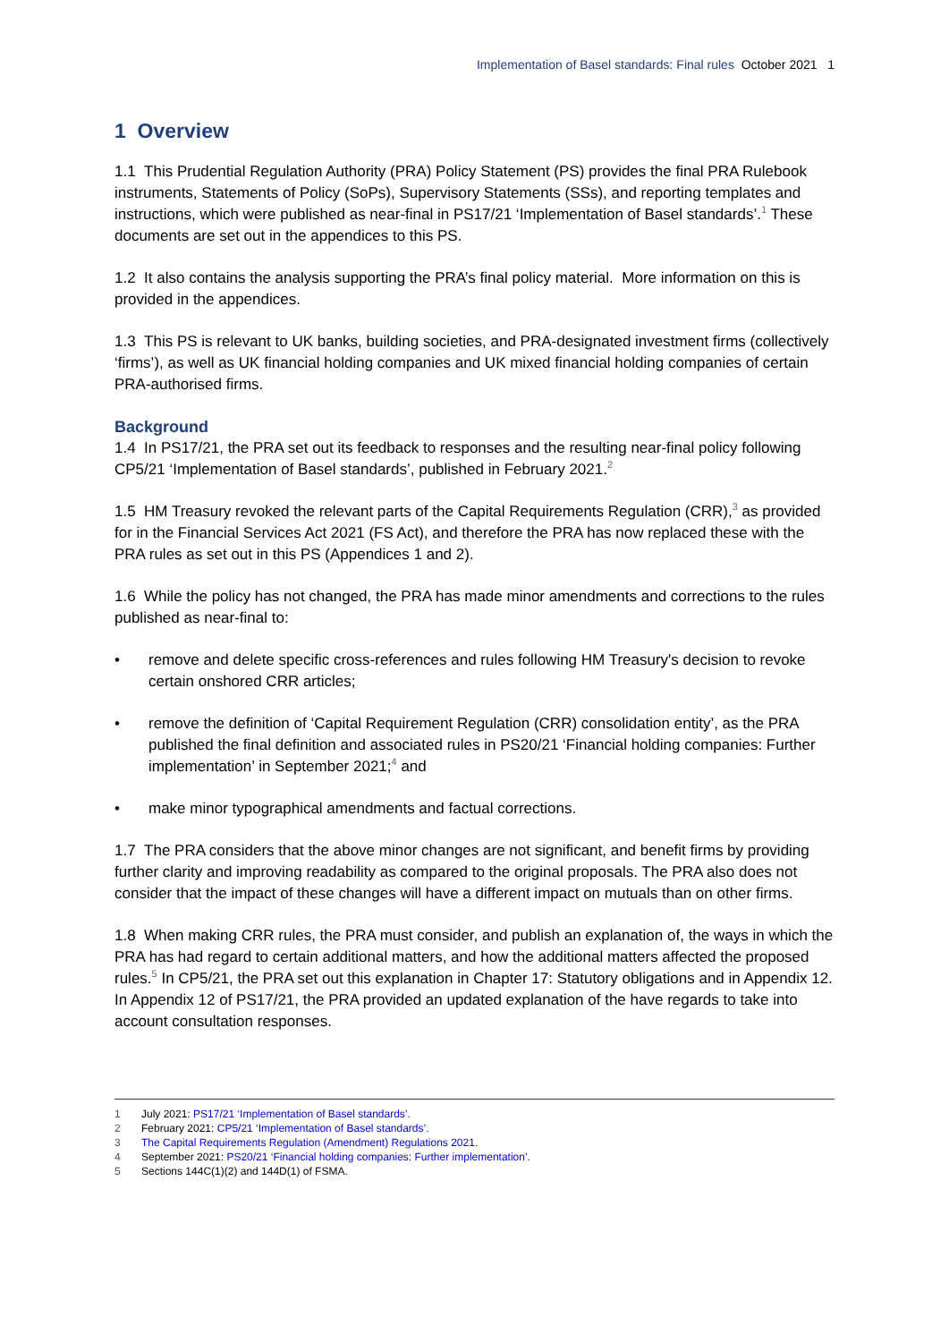Implementation of Basel standards: Final rules October 2021 1
1 Overview
1.1 This Prudential Regulation Authority (PRA) Policy Statement (PS) provides the final PRA Rulebook instruments, Statements of Policy (SoPs), Supervisory Statements (SSs), and reporting templates and instructions, which were published as near-final in PS17/21 ‘Implementation of Basel standards’.<sup>1</sup> These documents are set out in the appendices to this PS.
1.2 It also contains the analysis supporting the PRA’s final policy material. More information on this is provided in the appendices.
1.3 This PS is relevant to UK banks, building societies, and PRA-designated investment firms (collectively ‘firms’), as well as UK financial holding companies and UK mixed financial holding companies of certain PRA-authorised firms.
Background
1.4 In PS17/21, the PRA set out its feedback to responses and the resulting near-final policy following CP5/21 ‘Implementation of Basel standards’, published in February 2021.<sup>2</sup>
1.5 HM Treasury revoked the relevant parts of the Capital Requirements Regulation (CRR),<sup>3</sup> as provided for in the Financial Services Act 2021 (FS Act), and therefore the PRA has now replaced these with the PRA rules as set out in this PS (Appendices 1 and 2).
1.6 While the policy has not changed, the PRA has made minor amendments and corrections to the rules published as near-final to:
• remove and delete specific cross-references and rules following HM Treasury's decision to revoke certain onshored CRR articles;
• remove the definition of ‘Capital Requirement Regulation (CRR) consolidation entity’, as the PRA published the final definition and associated rules in PS20/21 ‘Financial holding companies: Further implementation’ in September 2021;<sup>4</sup> and
• make minor typographical amendments and factual corrections.
1.7 The PRA considers that the above minor changes are not significant, and benefit firms by providing further clarity and improving readability as compared to the original proposals. The PRA also does not consider that the impact of these changes will have a different impact on mutuals than on other firms.
1.8 When making CRR rules, the PRA must consider, and publish an explanation of, the ways in which the PRA has had regard to certain additional matters, and how the additional matters affected the proposed rules.<sup>5</sup> In CP5/21, the PRA set out this explanation in Chapter 17: Statutory obligations and in Appendix 12. In Appendix 12 of PS17/21, the PRA provided an updated explanation of the have regards to take into account consultation responses.
1 July 2021: PS17/21 ‘Implementation of Basel standards’.
2 February 2021: CP5/21 ‘Implementation of Basel standards’.
3 The Capital Requirements Regulation (Amendment) Regulations 2021.
4 September 2021: PS20/21 ‘Financial holding companies: Further implementation’.
5 Sections 144C(1)(2) and 144D(1) of FSMA.